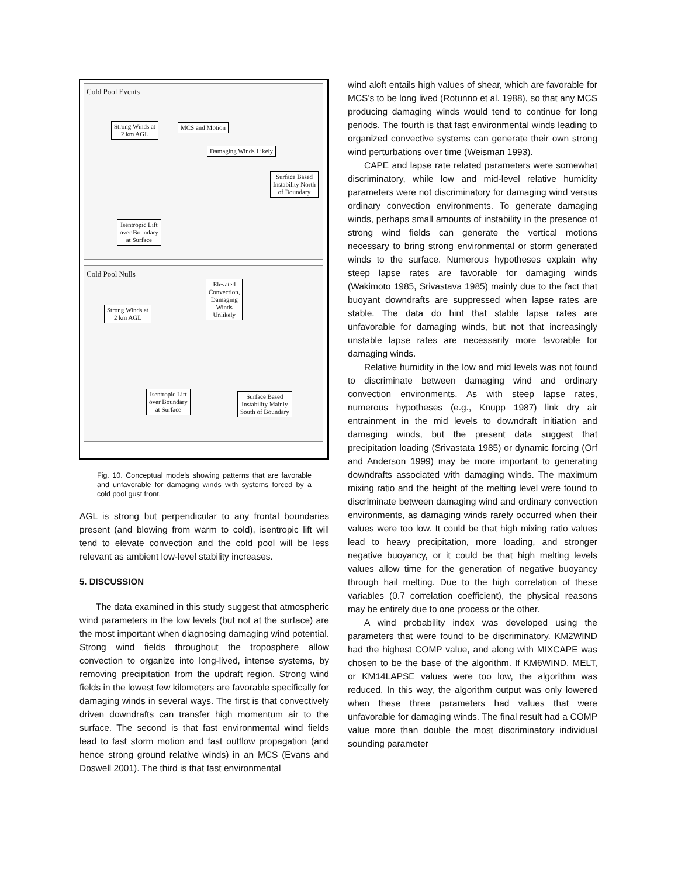Cold Pool Events
Strong Winds at
2 km AGL
MCS and Motion
Damaging Winds Likely
Surface Based
Instability North
of Boundary
Isentropic Lift
over Boundary
at Surface
Cold Pool Nulls
Elevated
Convection,
Damaging
Winds
Unlikely
Strong Winds at
2 km AGL
Isentropic Lift
over Boundary
at Surface
Surface Based
Instability Mainly
South of Boundary
Fig. 10. Conceptual models showing patterns that are favorable and unfavorable for damaging winds with systems forced by a cold pool gust front.
AGL is strong but perpendicular to any frontal boundaries present (and blowing from warm to cold), isentropic lift will tend to elevate convection and the cold pool will be less relevant as ambient low-level stability increases.
5. DISCUSSION
The data examined in this study suggest that atmospheric wind parameters in the low levels (but not at the surface) are the most important when diagnosing damaging wind potential. Strong wind fields throughout the troposphere allow convection to organize into long-lived, intense systems, by removing precipitation from the updraft region. Strong wind fields in the lowest few kilometers are favorable specifically for damaging winds in several ways. The first is that convectively driven downdrafts can transfer high momentum air to the surface. The second is that fast environmental wind fields lead to fast storm motion and fast outflow propagation (and hence strong ground relative winds) in an MCS (Evans and Doswell 2001). The third is that fast environmental
wind aloft entails high values of shear, which are favorable for MCS's to be long lived (Rotunno et al. 1988), so that any MCS producing damaging winds would tend to continue for long periods. The fourth is that fast environmental winds leading to organized convective systems can generate their own strong wind perturbations over time (Weisman 1993).
CAPE and lapse rate related parameters were somewhat discriminatory, while low and mid-level relative humidity parameters were not discriminatory for damaging wind versus ordinary convection environments. To generate damaging winds, perhaps small amounts of instability in the presence of strong wind fields can generate the vertical motions necessary to bring strong environmental or storm generated winds to the surface. Numerous hypotheses explain why steep lapse rates are favorable for damaging winds (Wakimoto 1985, Srivastava 1985) mainly due to the fact that buoyant downdrafts are suppressed when lapse rates are stable. The data do hint that stable lapse rates are unfavorable for damaging winds, but not that increasingly unstable lapse rates are necessarily more favorable for damaging winds.
Relative humidity in the low and mid levels was not found to discriminate between damaging wind and ordinary convection environments. As with steep lapse rates, numerous hypotheses (e.g., Knupp 1987) link dry air entrainment in the mid levels to downdraft initiation and damaging winds, but the present data suggest that precipitation loading (Srivastata 1985) or dynamic forcing (Orf and Anderson 1999) may be more important to generating downdrafts associated with damaging winds. The maximum mixing ratio and the height of the melting level were found to discriminate between damaging wind and ordinary convection environments, as damaging winds rarely occurred when their values were too low. It could be that high mixing ratio values lead to heavy precipitation, more loading, and stronger negative buoyancy, or it could be that high melting levels values allow time for the generation of negative buoyancy through hail melting. Due to the high correlation of these variables (0.7 correlation coefficient), the physical reasons may be entirely due to one process or the other.
A wind probability index was developed using the parameters that were found to be discriminatory. KM2WIND had the highest COMP value, and along with MIXCAPE was chosen to be the base of the algorithm. If KM6WIND, MELT, or KM14LAPSE values were too low, the algorithm was reduced. In this way, the algorithm output was only lowered when these three parameters had values that were unfavorable for damaging winds. The final result had a COMP value more than double the most discriminatory individual sounding parameter